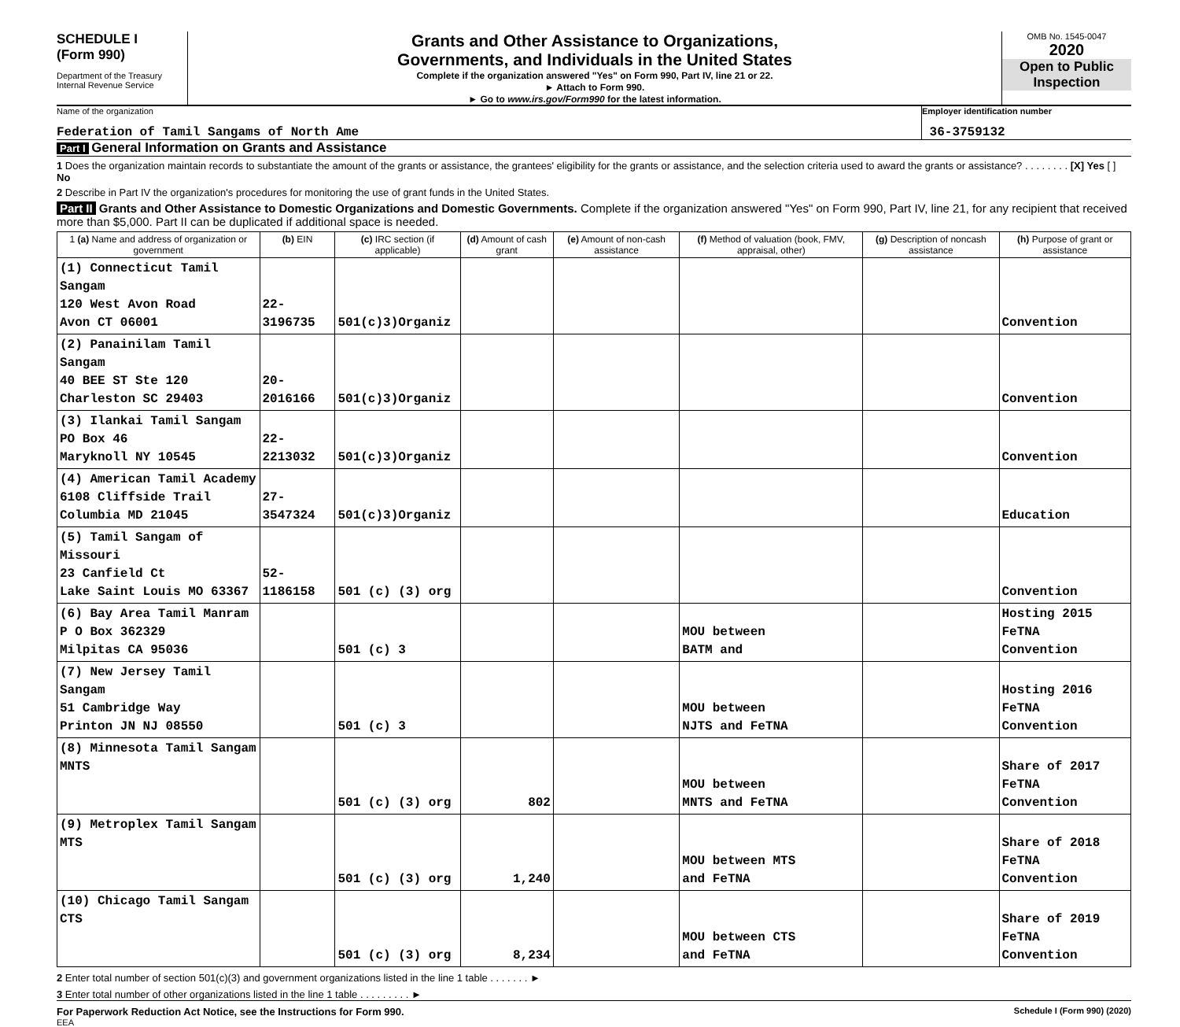SCHEDULE I
(Form 990)
Department of the Treasury
Internal Revenue Service
Grants and Other Assistance to Organizations,
Governments, and Individuals in the United States
Complete if the organization answered "Yes" on Form 990, Part IV, line 21 or 22.
► Attach to Form 990.
► Go to www.irs.gov/Form990 for the latest information.
OMB No. 1545-0047
2020
Open to Public
Inspection
Name of the organization
Federation of Tamil Sangams of North Ame
Employer identification number
36-3759132
Part I General Information on Grants and Assistance
1 Does the organization maintain records to substantiate the amount of the grants or assistance, the grantees' eligibility for the grants or assistance, and the selection criteria used to award the grants or assistance? . . . . . . . . [X] Yes [ ] No
2 Describe in Part IV the organization's procedures for monitoring the use of grant funds in the United States.
Part II Grants and Other Assistance to Domestic Organizations and Domestic Governments. Complete if the organization answered "Yes" on Form 990, Part IV, line 21, for any recipient that received more than $5,000. Part II can be duplicated if additional space is needed.
| 1 (a) Name and address of organization or government | (b) EIN | (c) IRC section (if applicable) | (d) Amount of cash grant | (e) Amount of non-cash assistance | (f) Method of valuation (book, FMV, appraisal, other) | (g) Description of noncash assistance | (h) Purpose of grant or assistance |
| --- | --- | --- | --- | --- | --- | --- | --- |
| (1) Connecticut Tamil Sangam 120 West Avon Road Avon CT 06001 | 22-3196735 | 501(c)3)Organiz | | | | | Convention |
| (2) Panainilam Tamil Sangam 40 BEE ST Ste 120 Charleston SC 29403 | 20-2016166 | 501(c)3)Organiz | | | | | Convention |
| (3) Ilankai Tamil Sangam PO Box 46 Maryknoll NY 10545 | 22-2213032 | 501(c)3)Organiz | | | | | Convention |
| (4) American Tamil Academy 6108 Cliffside Trail Columbia MD 21045 | 27-3547324 | 501(c)3)Organiz | | | | | Education |
| (5) Tamil Sangam of Missouri 23 Canfield Ct Lake Saint Louis MO 63367 | 52-1186158 | 501 (c) (3) org | | | | | Convention |
| (6) Bay Area Tamil Manram P O Box 362329 Milpitas CA 95036 | | 501 (c) 3 | | | MOU between BATM and | | Hosting 2015 FeTNA Convention |
| (7) New Jersey Tamil Sangam 51 Cambridge Way Printon JN NJ 08550 | | 501 (c) 3 | | | MOU between NJTS and FeTNA | | Hosting 2016 FeTNA Convention |
| (8) Minnesota Tamil Sangam MNTS | | 501 (c) (3) org | 802 | | MOU between MNTS and FeTNA | | Share of 2017 FeTNA Convention |
| (9) Metroplex Tamil Sangam MTS | | 501 (c) (3) org | 1,240 | | MOU between MTS and FeTNA | | Share of 2018 FeTNA Convention |
| (10) Chicago Tamil Sangam CTS | | 501 (c) (3) org | 8,234 | | MOU between CTS and FeTNA | | Share of 2019 FeTNA Convention |
2 Enter total number of section 501(c)(3) and government organizations listed in the line 1 table . . . . . . . ►
3 Enter total number of other organizations listed in the line 1 table . . . . . . . . . ►
For Paperwork Reduction Act Notice, see the Instructions for Form 990. Schedule I (Form 990) (2020)
EEA